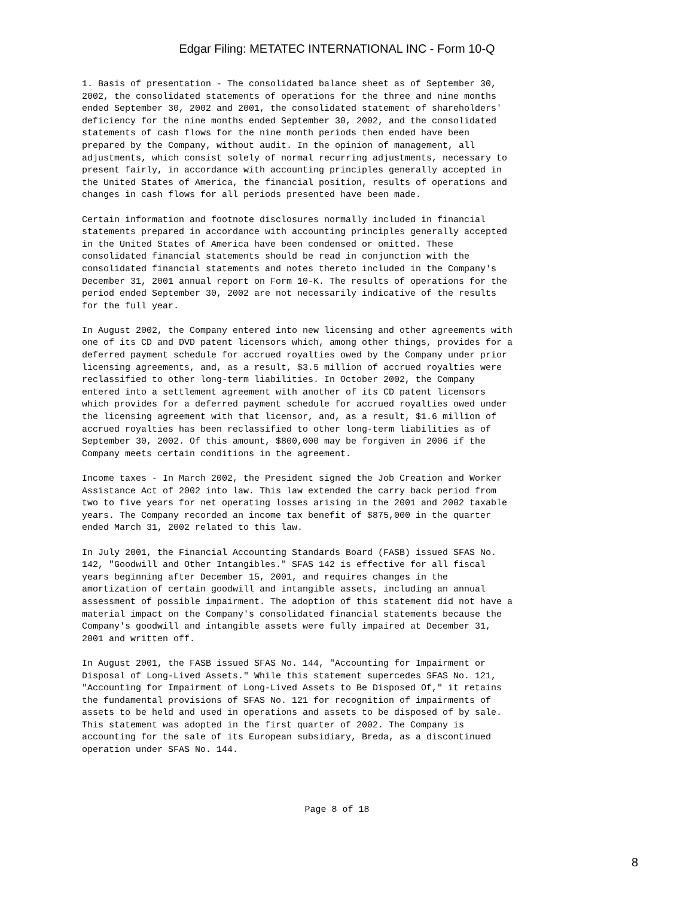Edgar Filing: METATEC INTERNATIONAL INC - Form 10-Q
1. Basis of presentation - The consolidated balance sheet as of September 30,
2002, the consolidated statements of operations for the three and nine months
ended September 30, 2002 and 2001, the consolidated statement of shareholders'
deficiency for the nine months ended September 30, 2002, and the consolidated
statements of cash flows for the nine month periods then ended have been
prepared by the Company, without audit. In the opinion of management, all
adjustments, which consist solely of normal recurring adjustments, necessary to
present fairly, in accordance with accounting principles generally accepted in
the United States of America, the financial position, results of operations and
changes in cash flows for all periods presented have been made.

Certain information and footnote disclosures normally included in financial
statements prepared in accordance with accounting principles generally accepted
in the United States of America have been condensed or omitted. These
consolidated financial statements should be read in conjunction with the
consolidated financial statements and notes thereto included in the Company's
December 31, 2001 annual report on Form 10-K. The results of operations for the
period ended September 30, 2002 are not necessarily indicative of the results
for the full year.

In August 2002, the Company entered into new licensing and other agreements with
one of its CD and DVD patent licensors which, among other things, provides for a
deferred payment schedule for accrued royalties owed by the Company under prior
licensing agreements, and, as a result, $3.5 million of accrued royalties were
reclassified to other long-term liabilities. In October 2002, the Company
entered into a settlement agreement with another of its CD patent licensors
which provides for a deferred payment schedule for accrued royalties owed under
the licensing agreement with that licensor, and, as a result, $1.6 million of
accrued royalties has been reclassified to other long-term liabilities as of
September 30, 2002. Of this amount, $800,000 may be forgiven in 2006 if the
Company meets certain conditions in the agreement.

Income taxes - In March 2002, the President signed the Job Creation and Worker
Assistance Act of 2002 into law. This law extended the carry back period from
two to five years for net operating losses arising in the 2001 and 2002 taxable
years. The Company recorded an income tax benefit of $875,000 in the quarter
ended March 31, 2002 related to this law.

In July 2001, the Financial Accounting Standards Board (FASB) issued SFAS No.
142, "Goodwill and Other Intangibles." SFAS 142 is effective for all fiscal
years beginning after December 15, 2001, and requires changes in the
amortization of certain goodwill and intangible assets, including an annual
assessment of possible impairment. The adoption of this statement did not have a
material impact on the Company's consolidated financial statements because the
Company's goodwill and intangible assets were fully impaired at December 31,
2001 and written off.

In August 2001, the FASB issued SFAS No. 144, "Accounting for Impairment or
Disposal of Long-Lived Assets." While this statement supercedes SFAS No. 121,
"Accounting for Impairment of Long-Lived Assets to Be Disposed Of," it retains
the fundamental provisions of SFAS No. 121 for recognition of impairments of
assets to be held and used in operations and assets to be disposed of by sale.
This statement was adopted in the first quarter of 2002. The Company is
accounting for the sale of its European subsidiary, Breda, as a discontinued
operation under SFAS No. 144.
Page 8 of 18
8